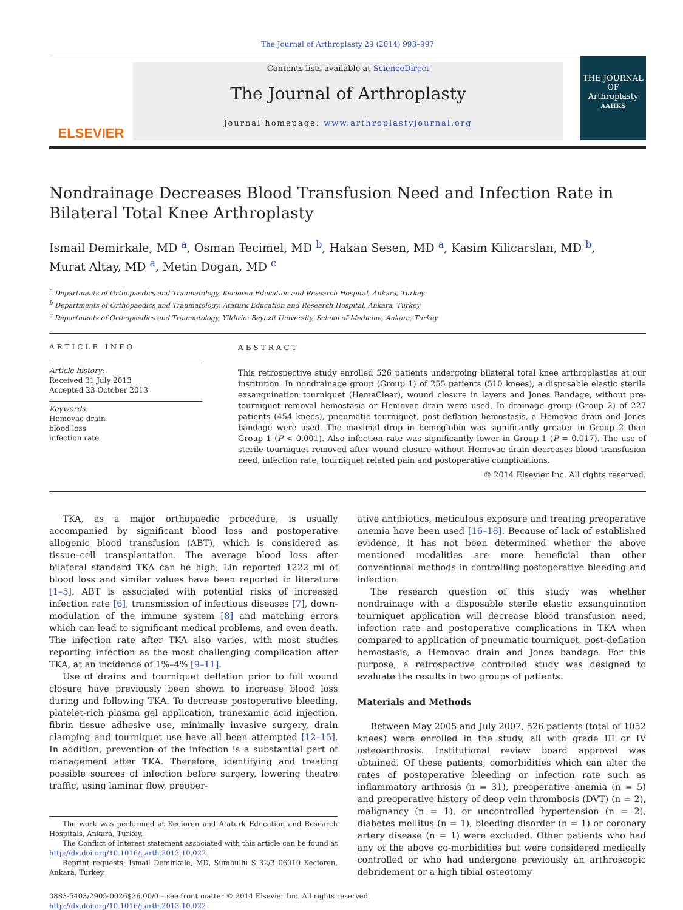The Journal of Arthroplasty 29 (2014) 993–997
ELSEVIER
Contents lists available at ScienceDirect
The Journal of Arthroplasty
journal homepage: www.arthroplastyjournal.org
THE JOURNAL OF
Arthroplasty
AAHKS
Nondrainage Decreases Blood Transfusion Need and Infection Rate in Bilateral Total Knee Arthroplasty
Ismail Demirkale, MD <sup>a</sup>, Osman Tecimel, MD <sup>b</sup>, Hakan Sesen, MD <sup>a</sup>, Kasim Kilicarslan, MD <sup>b</sup>,
Murat Altay, MD <sup>a</sup>, Metin Dogan, MD <sup>c</sup>
<sup>a</sup> Departments of Orthopaedics and Traumatology, Kecioren Education and Research Hospital, Ankara, Turkey
<sup>b</sup> Departments of Orthopaedics and Traumatology, Ataturk Education and Research Hospital, Ankara, Turkey
<sup>c</sup> Departments of Orthopaedics and Traumatology, Yildirim Beyazit University, School of Medicine, Ankara, Turkey
ARTICLE INFO
Article history:
Received 31 July 2013
Accepted 23 October 2013
Keywords:
Hemovac drain
blood loss
infection rate
ABSTRACT
This retrospective study enrolled 526 patients undergoing bilateral total knee arthroplasties at our institution. In nondrainage group (Group 1) of 255 patients (510 knees), a disposable elastic sterile exsanguination tourniquet (HemaClear), wound closure in layers and Jones Bandage, without pre-tourniquet removal hemostasis or Hemovac drain were used. In drainage group (Group 2) of 227 patients (454 knees), pneumatic tourniquet, post-deflation hemostasis, a Hemovac drain and Jones bandage were used. The maximal drop in hemoglobin was significantly greater in Group 2 than Group 1 (P < 0.001). Also infection rate was significantly lower in Group 1 (P = 0.017). The use of sterile tourniquet removed after wound closure without Hemovac drain decreases blood transfusion need, infection rate, tourniquet related pain and postoperative complications.
© 2014 Elsevier Inc. All rights reserved.
TKA, as a major orthopaedic procedure, is usually accompanied by significant blood loss and postoperative allogenic blood transfusion (ABT), which is considered as tissue–cell transplantation. The average blood loss after bilateral standard TKA can be high; Lin reported 1222 ml of blood loss and similar values have been reported in literature [1–5]. ABT is associated with potential risks of increased infection rate [6], transmission of infectious diseases [7], down-modulation of the immune system [8] and matching errors which can lead to significant medical problems, and even death. The infection rate after TKA also varies, with most studies reporting infection as the most challenging complication after TKA, at an incidence of 1%–4% [9–11].
Use of drains and tourniquet deflation prior to full wound closure have previously been shown to increase blood loss during and following TKA. To decrease postoperative bleeding, platelet-rich plasma gel application, tranexamic acid injection, fibrin tissue adhesive use, minimally invasive surgery, drain clamping and tourniquet use have all been attempted [12–15]. In addition, prevention of the infection is a substantial part of management after TKA. Therefore, identifying and treating possible sources of infection before surgery, lowering theatre traffic, using laminar flow, preoper-
The work was performed at Kecioren and Ataturk Education and Research Hospitals, Ankara, Turkey.
The Conflict of Interest statement associated with this article can be found at http://dx.doi.org/10.1016/j.arth.2013.10.022.
Reprint requests: Ismail Demirkale, MD, Sumbullu S 32/3 06010 Kecioren, Ankara, Turkey.
ative antibiotics, meticulous exposure and treating preoperative anemia have been used [16–18]. Because of lack of established evidence, it has not been determined whether the above mentioned modalities are more beneficial than other conventional methods in controlling postoperative bleeding and infection.
The research question of this study was whether nondrainage with a disposable sterile elastic exsanguination tourniquet application will decrease blood transfusion need, infection rate and postoperative complications in TKA when compared to application of pneumatic tourniquet, post-deflation hemostasis, a Hemovac drain and Jones bandage. For this purpose, a retrospective controlled study was designed to evaluate the results in two groups of patients.
Materials and Methods
Between May 2005 and July 2007, 526 patients (total of 1052 knees) were enrolled in the study, all with grade III or IV osteoarthrosis. Institutional review board approval was obtained. Of these patients, comorbidities which can alter the rates of postoperative bleeding or infection rate such as inflammatory arthrosis (n = 31), preoperative anemia (n = 5) and preoperative history of deep vein thrombosis (DVT) (n = 2), malignancy (n = 1), or uncontrolled hypertension (n = 2), diabetes mellitus (n = 1), bleeding disorder (n = 1) or coronary artery disease (n = 1) were excluded. Other patients who had any of the above co-morbidities but were considered medically controlled or who had undergone previously an arthroscopic debridement or a high tibial osteotomy
0883-5403/2905-0026$36.00/0 – see front matter © 2014 Elsevier Inc. All rights reserved.
http://dx.doi.org/10.1016/j.arth.2013.10.022